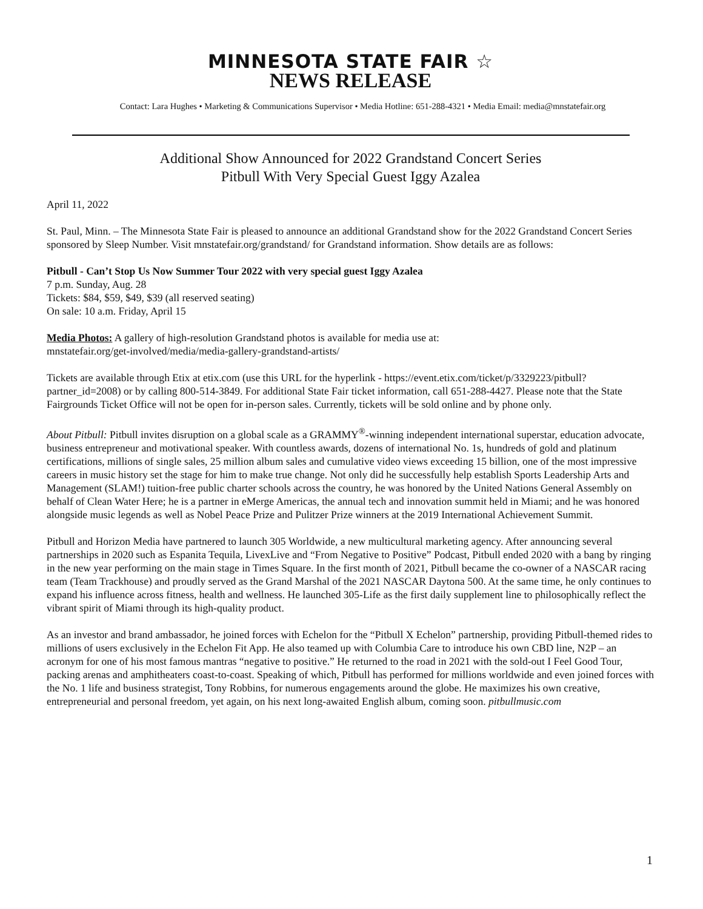MINNESOTA STATE FAIR ☆
NEWS RELEASE
Contact: Lara Hughes • Marketing & Communications Supervisor • Media Hotline: 651-288-4321 • Media Email: media@mnstatefair.org
Additional Show Announced for 2022 Grandstand Concert Series
Pitbull With Very Special Guest Iggy Azalea
April 11, 2022
St. Paul, Minn. – The Minnesota State Fair is pleased to announce an additional Grandstand show for the 2022 Grandstand Concert Series sponsored by Sleep Number. Visit mnstatefair.org/grandstand/ for Grandstand information. Show details are as follows:
Pitbull - Can’t Stop Us Now Summer Tour 2022 with very special guest Iggy Azalea
7 p.m. Sunday, Aug. 28
Tickets: $84, $59, $49, $39 (all reserved seating)
On sale: 10 a.m. Friday, April 15
Media Photos: A gallery of high-resolution Grandstand photos is available for media use at:
mnstatefair.org/get-involved/media/media-gallery-grandstand-artists/
Tickets are available through Etix at etix.com (use this URL for the hyperlink - https://event.etix.com/ticket/p/3329223/pitbull?partner_id=2008) or by calling 800-514-3849. For additional State Fair ticket information, call 651-288-4427. Please note that the State Fairgrounds Ticket Office will not be open for in-person sales. Currently, tickets will be sold online and by phone only.
About Pitbull: Pitbull invites disruption on a global scale as a GRAMMY<sup>®</sup>-winning independent international superstar, education advocate, business entrepreneur and motivational speaker. With countless awards, dozens of international No. 1s, hundreds of gold and platinum certifications, millions of single sales, 25 million album sales and cumulative video views exceeding 15 billion, one of the most impressive careers in music history set the stage for him to make true change. Not only did he successfully help establish Sports Leadership Arts and Management (SLAM!) tuition-free public charter schools across the country, he was honored by the United Nations General Assembly on behalf of Clean Water Here; he is a partner in eMerge Americas, the annual tech and innovation summit held in Miami; and he was honored alongside music legends as well as Nobel Peace Prize and Pulitzer Prize winners at the 2019 International Achievement Summit.
Pitbull and Horizon Media have partnered to launch 305 Worldwide, a new multicultural marketing agency. After announcing several partnerships in 2020 such as Espanita Tequila, LivexLive and “From Negative to Positive” Podcast, Pitbull ended 2020 with a bang by ringing in the new year performing on the main stage in Times Square. In the first month of 2021, Pitbull became the co-owner of a NASCAR racing team (Team Trackhouse) and proudly served as the Grand Marshal of the 2021 NASCAR Daytona 500. At the same time, he only continues to expand his influence across fitness, health and wellness. He launched 305-Life as the first daily supplement line to philosophically reflect the vibrant spirit of Miami through its high-quality product.
As an investor and brand ambassador, he joined forces with Echelon for the “Pitbull X Echelon” partnership, providing Pitbull-themed rides to millions of users exclusively in the Echelon Fit App. He also teamed up with Columbia Care to introduce his own CBD line, N2P – an acronym for one of his most famous mantras “negative to positive.” He returned to the road in 2021 with the sold-out I Feel Good Tour, packing arenas and amphitheaters coast-to-coast. Speaking of which, Pitbull has performed for millions worldwide and even joined forces with the No. 1 life and business strategist, Tony Robbins, for numerous engagements around the globe. He maximizes his own creative, entrepreneurial and personal freedom, yet again, on his next long-awaited English album, coming soon. pitbullmusic.com
1